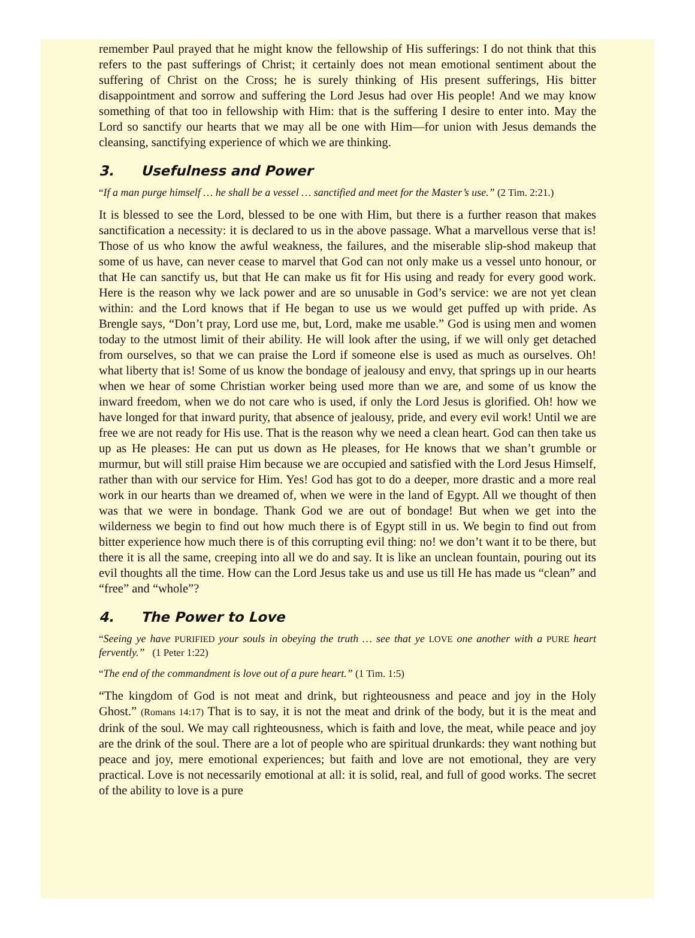remember Paul prayed that he might know the fellowship of His sufferings: I do not think that this refers to the past sufferings of Christ; it certainly does not mean emotional sentiment about the suffering of Christ on the Cross; he is surely thinking of His present sufferings, His bitter disappointment and sorrow and suffering the Lord Jesus had over His people! And we may know something of that too in fellowship with Him: that is the suffering I desire to enter into. May the Lord so sanctify our hearts that we may all be one with Him—for union with Jesus demands the cleansing, sanctifying experience of which we are thinking.
3. Usefulness and Power
“If a man purge himself … he shall be a vessel … sanctified and meet for the Master’s use.” (2 Tim. 2:21.)
It is blessed to see the Lord, blessed to be one with Him, but there is a further reason that makes sanctification a necessity: it is declared to us in the above passage. What a marvellous verse that is! Those of us who know the awful weakness, the failures, and the miserable slip-shod makeup that some of us have, can never cease to marvel that God can not only make us a vessel unto honour, or that He can sanctify us, but that He can make us fit for His using and ready for every good work. Here is the reason why we lack power and are so unusable in God’s service: we are not yet clean within: and the Lord knows that if He began to use us we would get puffed up with pride. As Brengle says, “Don’t pray, Lord use me, but, Lord, make me usable.” God is using men and women today to the utmost limit of their ability. He will look after the using, if we will only get detached from ourselves, so that we can praise the Lord if someone else is used as much as ourselves. Oh! what liberty that is! Some of us know the bondage of jealousy and envy, that springs up in our hearts when we hear of some Christian worker being used more than we are, and some of us know the inward freedom, when we do not care who is used, if only the Lord Jesus is glorified. Oh! how we have longed for that inward purity, that absence of jealousy, pride, and every evil work! Until we are free we are not ready for His use. That is the reason why we need a clean heart. God can then take us up as He pleases: He can put us down as He pleases, for He knows that we shan’t grumble or murmur, but will still praise Him because we are occupied and satisfied with the Lord Jesus Himself, rather than with our service for Him. Yes! God has got to do a deeper, more drastic and a more real work in our hearts than we dreamed of, when we were in the land of Egypt. All we thought of then was that we were in bondage. Thank God we are out of bondage! But when we get into the wilderness we begin to find out how much there is of Egypt still in us. We begin to find out from bitter experience how much there is of this corrupting evil thing: no! we don’t want it to be there, but there it is all the same, creeping into all we do and say. It is like an unclean fountain, pouring out its evil thoughts all the time. How can the Lord Jesus take us and use us till He has made us “clean” and “free” and “whole”?
4. The Power to Love
“Seeing ye have PURIFIED your souls in obeying the truth … see that ye LOVE one another with a PURE heart fervently.” (1 Peter 1:22)
“The end of the commandment is love out of a pure heart.” (1 Tim. 1:5)
“The kingdom of God is not meat and drink, but righteousness and peace and joy in the Holy Ghost.” (Romans 14:17) That is to say, it is not the meat and drink of the body, but it is the meat and drink of the soul. We may call righteousness, which is faith and love, the meat, while peace and joy are the drink of the soul. There are a lot of people who are spiritual drunkards: they want nothing but peace and joy, mere emotional experiences; but faith and love are not emotional, they are very practical. Love is not necessarily emotional at all: it is solid, real, and full of good works. The secret of the ability to love is a pure